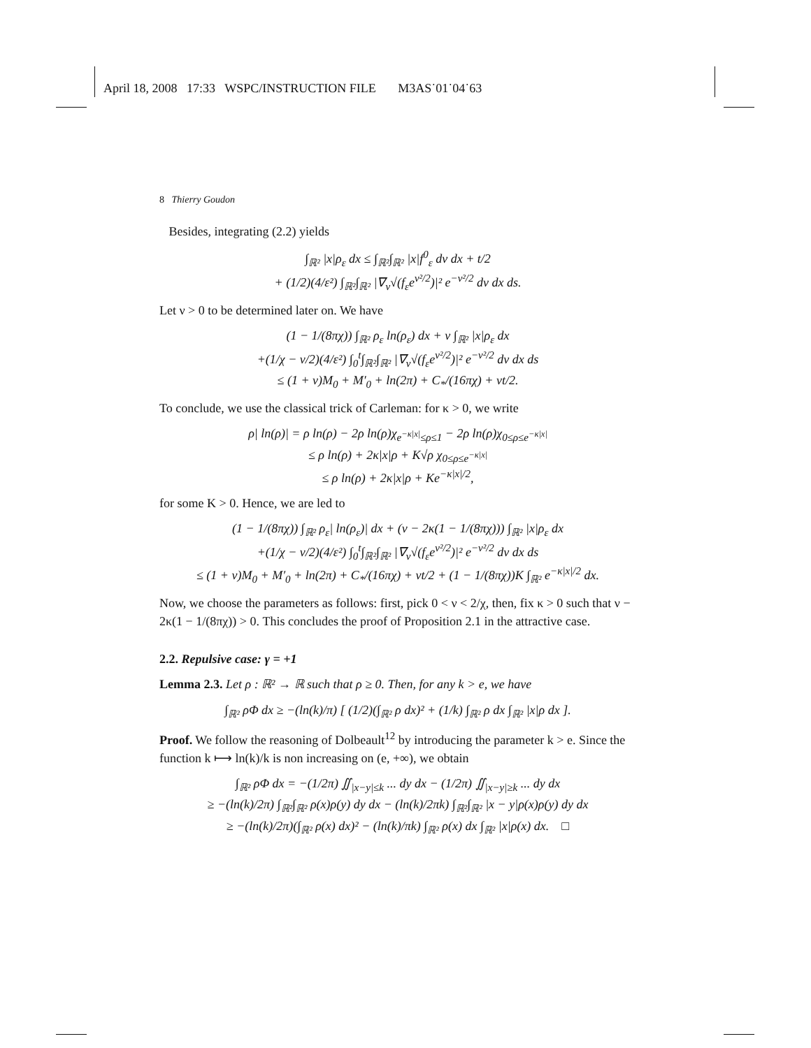April 18, 2008 17:33 WSPC/INSTRUCTION FILE M3AS˙01˙04˙63
8 Thierry Goudon
Besides, integrating (2.2) yields
∫<sub>ℝ²</sub> |x|ρ<sub>ε</sub> dx ≤ ∫<sub>ℝ²</sub>∫<sub>ℝ²</sub> |x|f<sup>0</sup><sub>ε</sub> dv dx + t/2
+ (1/2)(4/ε²) ∫<sub>ℝ²</sub>∫<sub>ℝ²</sub> |∇<sub>v</sub>√(f<sub>ε</sub>e<sup>v²/2</sup>)|² e<sup>−v²/2</sup> dv dx ds.
Let ν > 0 to be determined later on. We have
(1 − 1/(8πχ)) ∫<sub>ℝ²</sub> ρ<sub>ε</sub> ln(ρ<sub>ε</sub>) dx + ν ∫<sub>ℝ²</sub> |x|ρ<sub>ε</sub> dx
+(1/χ − ν/2)(4/ε²) ∫<sub>0</sub><sup>t</sup>∫<sub>ℝ²</sub>∫<sub>ℝ²</sub> |∇<sub>v</sub>√(f<sub>ε</sub>e<sup>v²/2</sup>)|² e<sup>−v²/2</sup> dv dx ds
≤ (1 + ν)M<sub>0</sub> + M′<sub>0</sub> + ln(2π) + C<sub>*</sub>/(16πχ) + νt/2.
To conclude, we use the classical trick of Carleman: for κ > 0, we write
ρ| ln(ρ)| = ρ ln(ρ) − 2ρ ln(ρ)χ<sub>e<sup>−κ|x|</sup>≤ρ≤1</sub> − 2ρ ln(ρ)χ<sub>0≤ρ≤e<sup>−κ|x|</sup></sub>
≤ ρ ln(ρ) + 2κ|x|ρ + K√ρ χ<sub>0≤ρ≤e<sup>−κ|x|</sup></sub>
≤ ρ ln(ρ) + 2κ|x|ρ + Ke<sup>−κ|x|/2</sup>,
for some K > 0. Hence, we are led to
(1 − 1/(8πχ)) ∫<sub>ℝ²</sub> ρ<sub>ε</sub>| ln(ρ<sub>ε</sub>)| dx + (ν − 2κ(1 − 1/(8πχ))) ∫<sub>ℝ²</sub> |x|ρ<sub>ε</sub> dx
+(1/χ − ν/2)(4/ε²) ∫<sub>0</sub><sup>t</sup>∫<sub>ℝ²</sub>∫<sub>ℝ²</sub> |∇<sub>v</sub>√(f<sub>ε</sub>e<sup>v²/2</sup>)|² e<sup>−v²/2</sup> dv dx ds
≤ (1 + ν)M<sub>0</sub> + M′<sub>0</sub> + ln(2π) + C<sub>*</sub>/(16πχ) + νt/2 + (1 − 1/(8πχ))K ∫<sub>ℝ²</sub> e<sup>−κ|x|/2</sup> dx.
Now, we choose the parameters as follows: first, pick 0 < ν < 2/χ, then, fix κ > 0 such that ν − 2κ(1 − 1/(8πχ)) > 0. This concludes the proof of Proposition 2.1 in the attractive case.
2.2. Repulsive case: γ = +1
Lemma 2.3. Let ρ : ℝ² → ℝ such that ρ ≥ 0. Then, for any k > e, we have
∫<sub>ℝ²</sub> ρΦ dx ≥ −(ln(k)/π) [ (1/2)(∫<sub>ℝ²</sub> ρ dx)² + (1/k) ∫<sub>ℝ²</sub> ρ dx ∫<sub>ℝ²</sub> |x|ρ dx ].
Proof. We follow the reasoning of Dolbeault<sup>12</sup> by introducing the parameter k > e. Since the function k ⟼ ln(k)/k is non increasing on (e, +∞), we obtain
∫<sub>ℝ²</sub> ρΦ dx = −(1/2π) ∬<sub>|x−y|≤k</sub> ... dy dx − (1/2π) ∬<sub>|x−y|≥k</sub> ... dy dx
≥ −(ln(k)/2π) ∫<sub>ℝ²</sub>∫<sub>ℝ²</sub> ρ(x)ρ(y) dy dx − (ln(k)/2πk) ∫<sub>ℝ²</sub>∫<sub>ℝ²</sub> |x − y|ρ(x)ρ(y) dy dx
≥ −(ln(k)/2π)(∫<sub>ℝ²</sub> ρ(x) dx)² − (ln(k)/πk) ∫<sub>ℝ²</sub> ρ(x) dx ∫<sub>ℝ²</sub> |x|ρ(x) dx. □